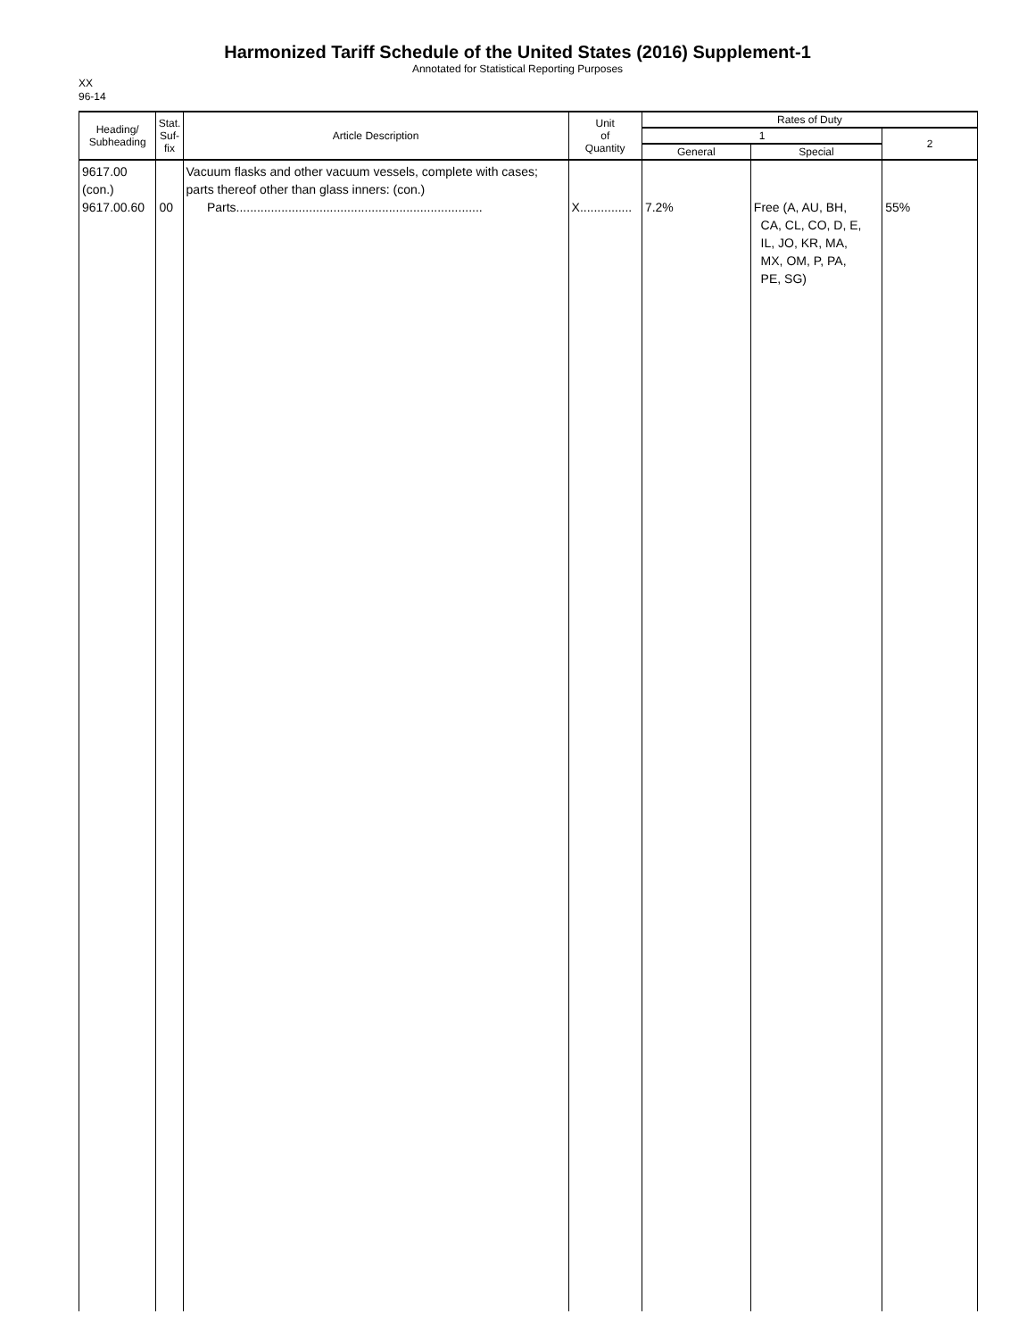Harmonized Tariff Schedule of the United States (2016) Supplement-1
Annotated for Statistical Reporting Purposes
XX
96-14
| Heading/ Subheading | Stat. Suf- fix | Article Description | Unit of Quantity | Rates of Duty | | |
| --- | --- | --- | --- | --- | --- | --- |
| | | | | 1 | | 2 |
| | | | | General | Special | |
| 9617.00 (con.) 9617.00.60 | 00 | Vacuum flasks and other vacuum vessels, complete with cases; parts thereof other than glass inners: (con.) Parts....................................................................... | X............... | 7.2% | Free (A, AU, BH, CA, CL, CO, D, E, IL, JO, KR, MA, MX, OM, P, PA, PE, SG) | 55% |